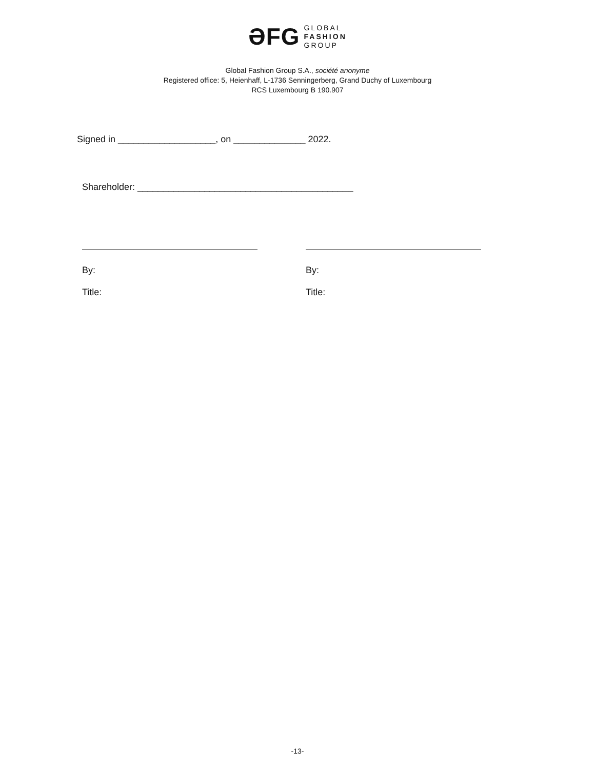ƏFG GLOBAL
FASHION
GROUP
Global Fashion Group S.A., société anonyme
Registered office: 5, Heienhaff, L-1736 Senningerberg, Grand Duchy of Luxembourg
RCS Luxembourg B 190.907
Signed in ___________________, on ______________ 2022.
Shareholder: __________________________________________
By:
Title:
By:
Title:
-13-